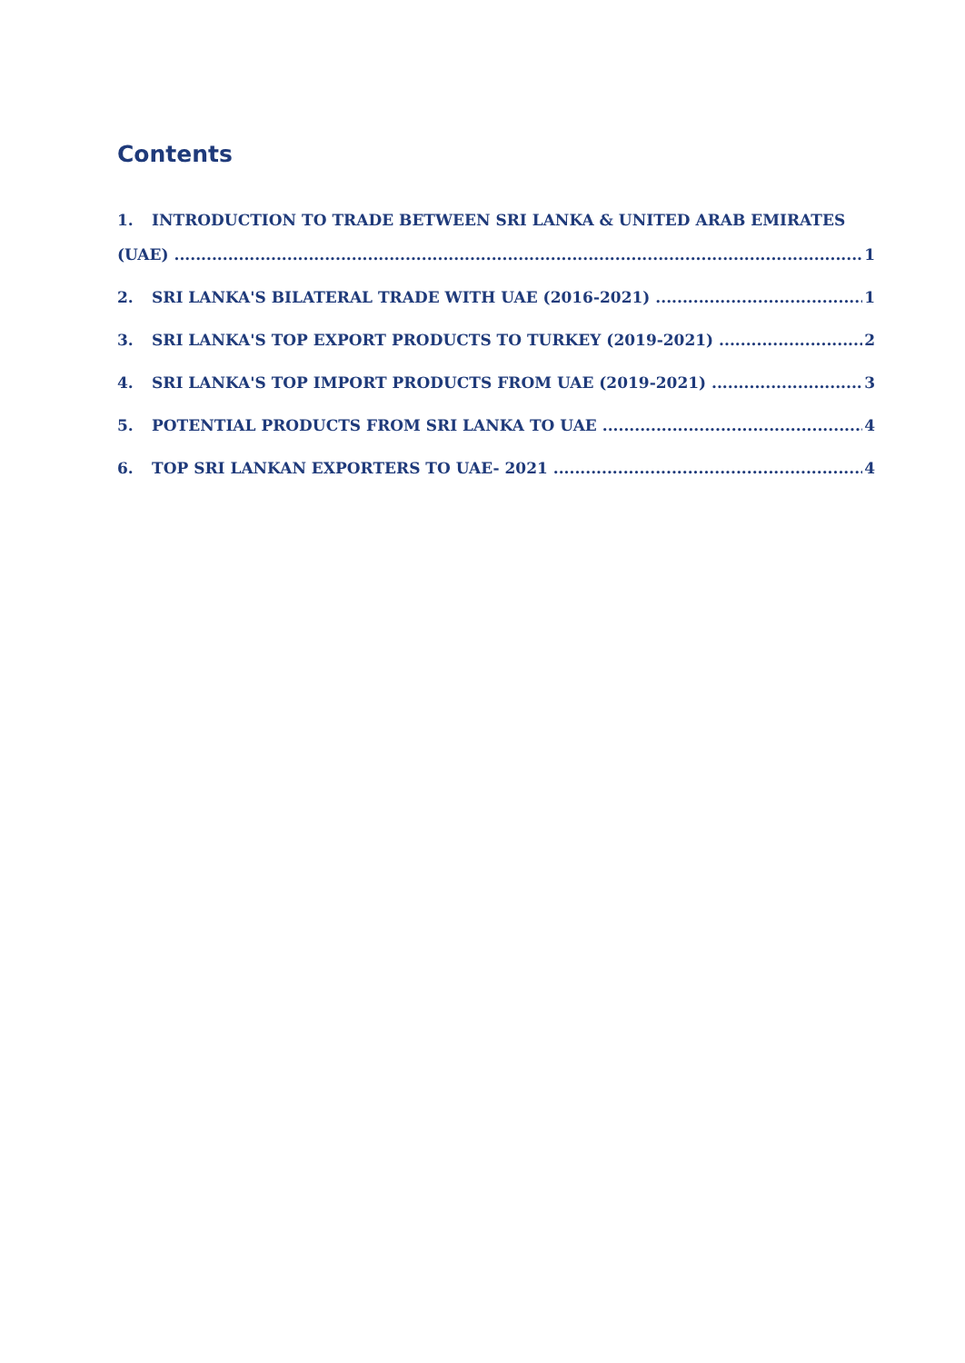Contents
1. INTRODUCTION TO TRADE BETWEEN SRI LANKA & UNITED ARAB EMIRATES
(UAE) 1
2. SRI LANKA'S BILATERAL TRADE WITH UAE (2016-2021) 1
3. SRI LANKA'S TOP EXPORT PRODUCTS TO TURKEY (2019-2021) 2
4. SRI LANKA'S TOP IMPORT PRODUCTS FROM UAE (2019-2021) 3
5. POTENTIAL PRODUCTS FROM SRI LANKA TO UAE 4
6. TOP SRI LANKAN EXPORTERS TO UAE- 2021 4